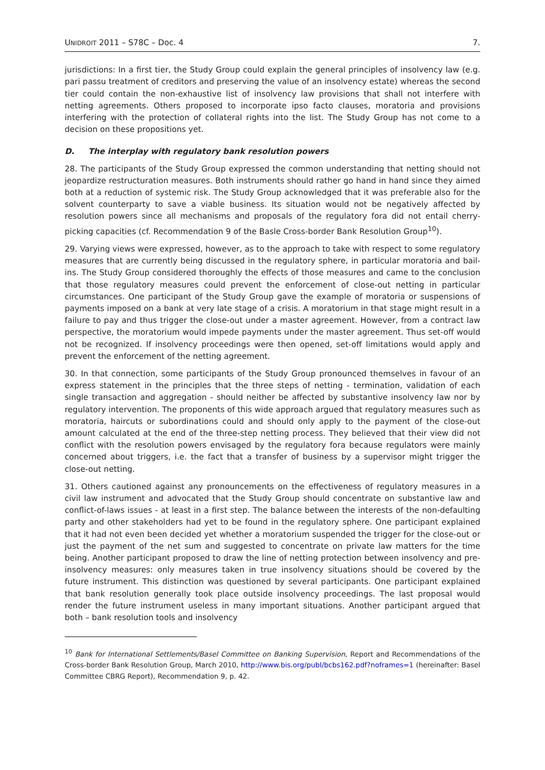UNIDROIT 2011 – S78C – Doc. 4 7.
jurisdictions: In a first tier, the Study Group could explain the general principles of insolvency law (e.g. pari passu treatment of creditors and preserving the value of an insolvency estate) whereas the second tier could contain the non-exhaustive list of insolvency law provisions that shall not interfere with netting agreements. Others proposed to incorporate ipso facto clauses, moratoria and provisions interfering with the protection of collateral rights into the list. The Study Group has not come to a decision on these propositions yet.
D. The interplay with regulatory bank resolution powers
28. The participants of the Study Group expressed the common understanding that netting should not jeopardize restructuration measures. Both instruments should rather go hand in hand since they aimed both at a reduction of systemic risk. The Study Group acknowledged that it was preferable also for the solvent counterparty to save a viable business. Its situation would not be negatively affected by resolution powers since all mechanisms and proposals of the regulatory fora did not entail cherry-picking capacities (cf. Recommendation 9 of the Basle Cross-border Bank Resolution Group<sup>10</sup>).
29. Varying views were expressed, however, as to the approach to take with respect to some regulatory measures that are currently being discussed in the regulatory sphere, in particular moratoria and bail-ins. The Study Group considered thoroughly the effects of those measures and came to the conclusion that those regulatory measures could prevent the enforcement of close-out netting in particular circumstances. One participant of the Study Group gave the example of moratoria or suspensions of payments imposed on a bank at very late stage of a crisis. A moratorium in that stage might result in a failure to pay and thus trigger the close-out under a master agreement. However, from a contract law perspective, the moratorium would impede payments under the master agreement. Thus set-off would not be recognized. If insolvency proceedings were then opened, set-off limitations would apply and prevent the enforcement of the netting agreement.
30. In that connection, some participants of the Study Group pronounced themselves in favour of an express statement in the principles that the three steps of netting - termination, validation of each single transaction and aggregation - should neither be affected by substantive insolvency law nor by regulatory intervention. The proponents of this wide approach argued that regulatory measures such as moratoria, haircuts or subordinations could and should only apply to the payment of the close-out amount calculated at the end of the three-step netting process. They believed that their view did not conflict with the resolution powers envisaged by the regulatory fora because regulators were mainly concerned about triggers, i.e. the fact that a transfer of business by a supervisor might trigger the close-out netting.
31. Others cautioned against any pronouncements on the effectiveness of regulatory measures in a civil law instrument and advocated that the Study Group should concentrate on substantive law and conflict-of-laws issues - at least in a first step. The balance between the interests of the non-defaulting party and other stakeholders had yet to be found in the regulatory sphere. One participant explained that it had not even been decided yet whether a moratorium suspended the trigger for the close-out or just the payment of the net sum and suggested to concentrate on private law matters for the time being. Another participant proposed to draw the line of netting protection between insolvency and pre-insolvency measures: only measures taken in true insolvency situations should be covered by the future instrument. This distinction was questioned by several participants. One participant explained that bank resolution generally took place outside insolvency proceedings. The last proposal would render the future instrument useless in many important situations. Another participant argued that both – bank resolution tools and insolvency
<sup>10</sup> Bank for International Settlements/Basel Committee on Banking Supervision, Report and Recommendations of the Cross-border Bank Resolution Group, March 2010, http://www.bis.org/publ/bcbs162.pdf?noframes=1 (hereinafter: Basel Committee CBRG Report), Recommendation 9, p. 42.